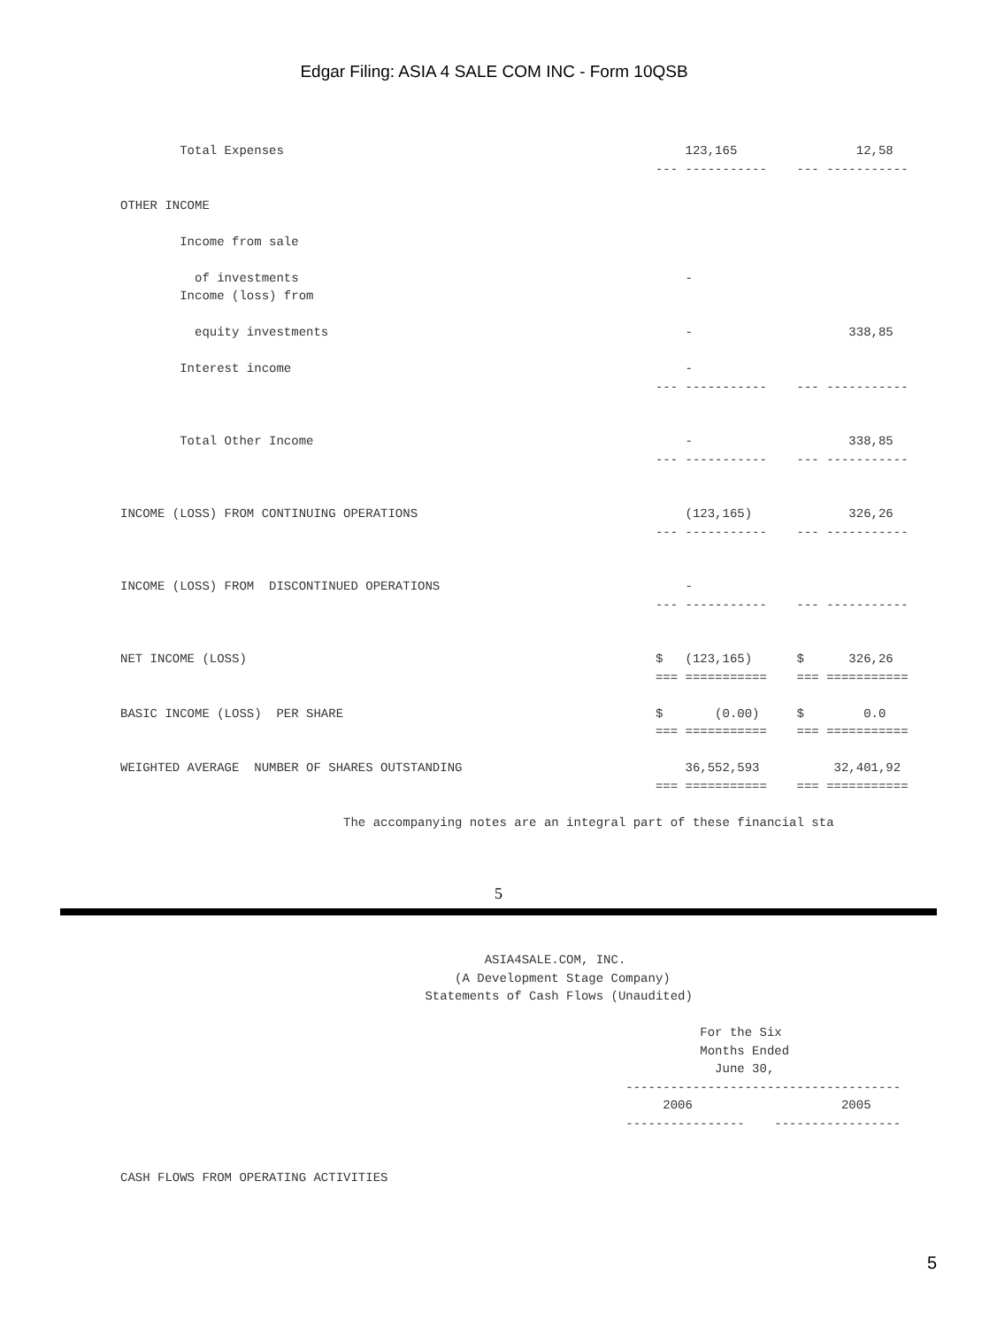Edgar Filing: ASIA 4 SALE COM INC - Form 10QSB
        Total Expenses                                                      123,165                12,58
                                                                        --- -----------    --- -----------

OTHER INCOME

        Income from sale

          of investments                                                    -
        Income (loss) from

          equity investments                                                -                     338,85

        Interest income                                                     -
                                                                        --- -----------    --- -----------


        Total Other Income                                                  -                     338,85
                                                                        --- -----------    --- -----------


INCOME (LOSS) FROM CONTINUING OPERATIONS                                    (123,165)             326,26
                                                                        --- -----------    --- -----------


INCOME (LOSS) FROM  DISCONTINUED OPERATIONS                                 -
                                                                        --- -----------    --- -----------


NET INCOME (LOSS)                                                       $   (123,165)      $      326,26
                                                                        === ===========    === ===========

BASIC INCOME (LOSS)  PER SHARE                                          $       (0.00)     $        0.0
                                                                        === ===========    === ===========

WEIGHTED AVERAGE  NUMBER OF SHARES OUTSTANDING                              36,552,593          32,401,92
                                                                        === ===========    === ===========

                              The accompanying notes are an integral part of these financial sta
5
                                                 ASIA4SALE.COM, INC.
                                             (A Development Stage Company)
                                         Statements of Cash Flows (Unaudited)

                                                                              For the Six
                                                                              Months Ended
                                                                                June 30,
                                                                    -------------------------------------
                                                                         2006                    2005
                                                                    ----------------    -----------------


CASH FLOWS FROM OPERATING ACTIVITIES
5